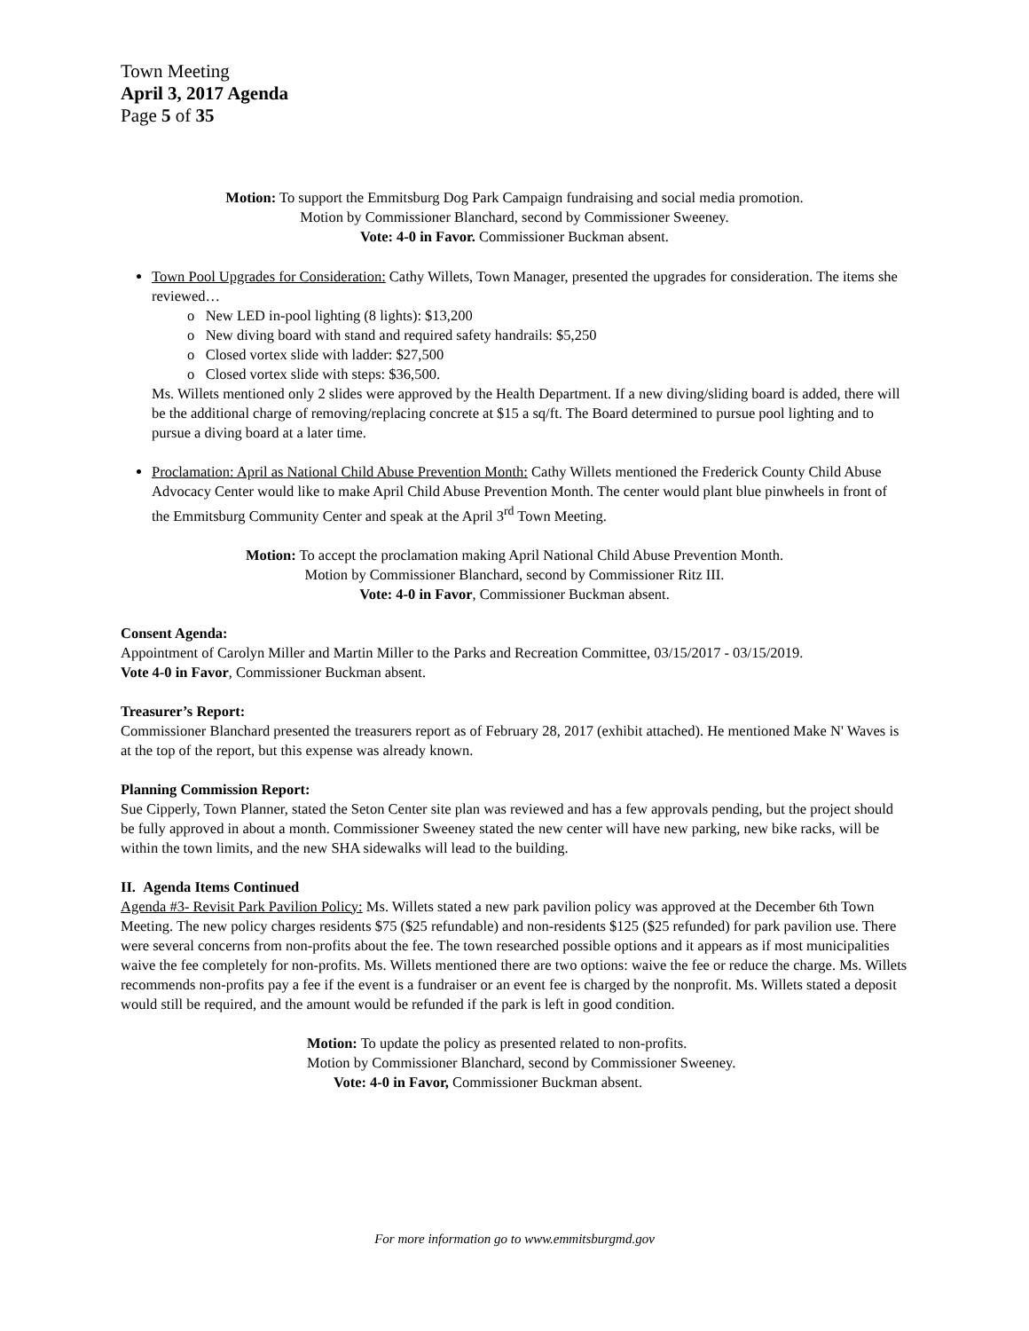Town Meeting
April 3, 2017 Agenda
Page 5 of 35
Motion: To support the Emmitsburg Dog Park Campaign fundraising and social media promotion.
Motion by Commissioner Blanchard, second by Commissioner Sweeney.
Vote: 4-0 in Favor. Commissioner Buckman absent.
Town Pool Upgrades for Consideration: Cathy Willets, Town Manager, presented the upgrades for consideration. The items she reviewed…
o New LED in-pool lighting (8 lights): $13,200
o New diving board with stand and required safety handrails: $5,250
o Closed vortex slide with ladder: $27,500
o Closed vortex slide with steps: $36,500.
Ms. Willets mentioned only 2 slides were approved by the Health Department. If a new diving/sliding board is added, there will be the additional charge of removing/replacing concrete at $15 a sq/ft. The Board determined to pursue pool lighting and to pursue a diving board at a later time.
Proclamation: April as National Child Abuse Prevention Month: Cathy Willets mentioned the Frederick County Child Abuse Advocacy Center would like to make April Child Abuse Prevention Month. The center would plant blue pinwheels in front of the Emmitsburg Community Center and speak at the April 3<sup>rd</sup> Town Meeting.
Motion: To accept the proclamation making April National Child Abuse Prevention Month.
Motion by Commissioner Blanchard, second by Commissioner Ritz III.
Vote: 4-0 in Favor, Commissioner Buckman absent.
Consent Agenda:
Appointment of Carolyn Miller and Martin Miller to the Parks and Recreation Committee, 03/15/2017 - 03/15/2019.
Vote 4-0 in Favor, Commissioner Buckman absent.
Treasurer’s Report:
Commissioner Blanchard presented the treasurers report as of February 28, 2017 (exhibit attached). He mentioned Make N' Waves is at the top of the report, but this expense was already known.
Planning Commission Report:
Sue Cipperly, Town Planner, stated the Seton Center site plan was reviewed and has a few approvals pending, but the project should be fully approved in about a month. Commissioner Sweeney stated the new center will have new parking, new bike racks, will be within the town limits, and the new SHA sidewalks will lead to the building.
II. Agenda Items Continued
Agenda #3- Revisit Park Pavilion Policy: Ms. Willets stated a new park pavilion policy was approved at the December 6th Town Meeting. The new policy charges residents $75 ($25 refundable) and non-residents $125 ($25 refunded) for park pavilion use. There were several concerns from non-profits about the fee. The town researched possible options and it appears as if most municipalities waive the fee completely for non-profits. Ms. Willets mentioned there are two options: waive the fee or reduce the charge. Ms. Willets recommends non-profits pay a fee if the event is a fundraiser or an event fee is charged by the nonprofit. Ms. Willets stated a deposit would still be required, and the amount would be refunded if the park is left in good condition.
Motion: To update the policy as presented related to non-profits.
Motion by Commissioner Blanchard, second by Commissioner Sweeney.
Vote: 4-0 in Favor, Commissioner Buckman absent.
For more information go to www.emmitsburgmd.gov